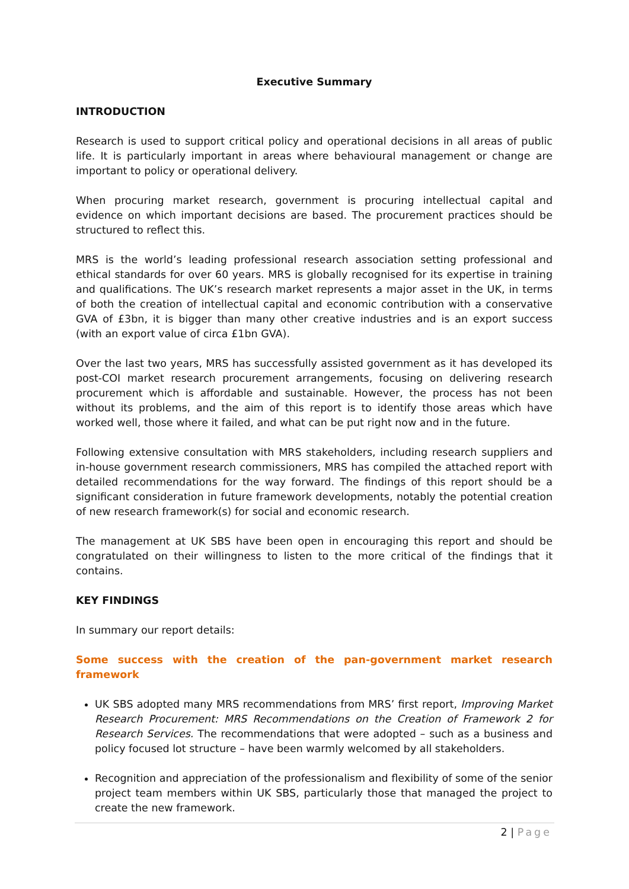Executive Summary
INTRODUCTION
Research is used to support critical policy and operational decisions in all areas of public life. It is particularly important in areas where behavioural management or change are important to policy or operational delivery.
When procuring market research, government is procuring intellectual capital and evidence on which important decisions are based. The procurement practices should be structured to reflect this.
MRS is the world’s leading professional research association setting professional and ethical standards for over 60 years. MRS is globally recognised for its expertise in training and qualifications. The UK’s research market represents a major asset in the UK, in terms of both the creation of intellectual capital and economic contribution with a conservative GVA of £3bn, it is bigger than many other creative industries and is an export success (with an export value of circa £1bn GVA).
Over the last two years, MRS has successfully assisted government as it has developed its post-COI market research procurement arrangements, focusing on delivering research procurement which is affordable and sustainable. However, the process has not been without its problems, and the aim of this report is to identify those areas which have worked well, those where it failed, and what can be put right now and in the future.
Following extensive consultation with MRS stakeholders, including research suppliers and in-house government research commissioners, MRS has compiled the attached report with detailed recommendations for the way forward. The findings of this report should be a significant consideration in future framework developments, notably the potential creation of new research framework(s) for social and economic research.
The management at UK SBS have been open in encouraging this report and should be congratulated on their willingness to listen to the more critical of the findings that it contains.
KEY FINDINGS
In summary our report details:
Some success with the creation of the pan-government market research framework
UK SBS adopted many MRS recommendations from MRS’ first report, Improving Market Research Procurement: MRS Recommendations on the Creation of Framework 2 for Research Services. The recommendations that were adopted – such as a business and policy focused lot structure – have been warmly welcomed by all stakeholders.
Recognition and appreciation of the professionalism and flexibility of some of the senior project team members within UK SBS, particularly those that managed the project to create the new framework.
2 | Page